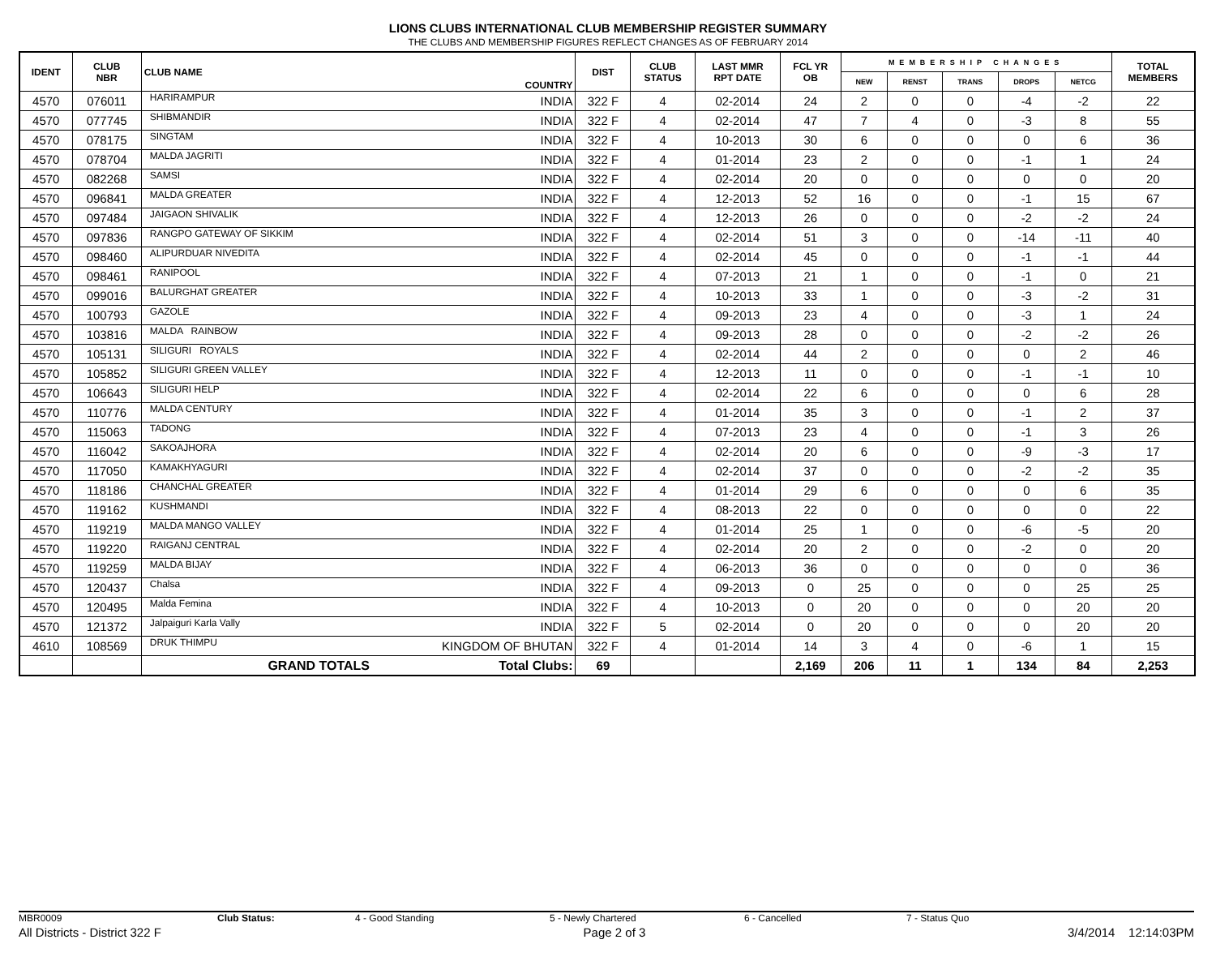LIONS CLUBS INTERNATIONAL CLUB MEMBERSHIP REGISTER SUMMARY
THE CLUBS AND MEMBERSHIP FIGURES REFLECT CHANGES AS OF FEBRUARY 2014
| IDENT | CLUB NBR | CLUB NAME | COUNTRY | DIST | CLUB STATUS | LAST MMR RPT DATE | FCL YR OB | MEMBERSHIP CHANGES | | | | | TOTAL MEMBERS |
| --- | --- | --- | --- | --- | --- | --- | --- | --- | --- | --- | --- | --- | --- |
| | | | | | | | | NEW | RENST | TRANS | DROPS | NETCG | |
| 4570 | 076011 | HARIRAMPUR | INDIA | 322 F | 4 | 02-2014 | 24 | 2 | 0 | 0 | -4 | -2 | 22 |
| 4570 | 077745 | SHIBMANDIR | INDIA | 322 F | 4 | 02-2014 | 47 | 7 | 4 | 0 | -3 | 8 | 55 |
| 4570 | 078175 | SINGTAM | INDIA | 322 F | 4 | 10-2013 | 30 | 6 | 0 | 0 | 0 | 6 | 36 |
| 4570 | 078704 | MALDA JAGRITI | INDIA | 322 F | 4 | 01-2014 | 23 | 2 | 0 | 0 | -1 | 1 | 24 |
| 4570 | 082268 | SAMSI | INDIA | 322 F | 4 | 02-2014 | 20 | 0 | 0 | 0 | 0 | 0 | 20 |
| 4570 | 096841 | MALDA GREATER | INDIA | 322 F | 4 | 12-2013 | 52 | 16 | 0 | 0 | -1 | 15 | 67 |
| 4570 | 097484 | JAIGAON SHIVALIK | INDIA | 322 F | 4 | 12-2013 | 26 | 0 | 0 | 0 | -2 | -2 | 24 |
| 4570 | 097836 | RANGPO GATEWAY OF SIKKIM | INDIA | 322 F | 4 | 02-2014 | 51 | 3 | 0 | 0 | -14 | -11 | 40 |
| 4570 | 098460 | ALIPURDUAR NIVEDITA | INDIA | 322 F | 4 | 02-2014 | 45 | 0 | 0 | 0 | -1 | -1 | 44 |
| 4570 | 098461 | RANIPOOL | INDIA | 322 F | 4 | 07-2013 | 21 | 1 | 0 | 0 | -1 | 0 | 21 |
| 4570 | 099016 | BALURGHAT GREATER | INDIA | 322 F | 4 | 10-2013 | 33 | 1 | 0 | 0 | -3 | -2 | 31 |
| 4570 | 100793 | GAZOLE | INDIA | 322 F | 4 | 09-2013 | 23 | 4 | 0 | 0 | -3 | 1 | 24 |
| 4570 | 103816 | MALDA RAINBOW | INDIA | 322 F | 4 | 09-2013 | 28 | 0 | 0 | 0 | -2 | -2 | 26 |
| 4570 | 105131 | SILIGURI ROYALS | INDIA | 322 F | 4 | 02-2014 | 44 | 2 | 0 | 0 | 0 | 2 | 46 |
| 4570 | 105852 | SILIGURI GREEN VALLEY | INDIA | 322 F | 4 | 12-2013 | 11 | 0 | 0 | 0 | -1 | -1 | 10 |
| 4570 | 106643 | SILIGURI HELP | INDIA | 322 F | 4 | 02-2014 | 22 | 6 | 0 | 0 | 0 | 6 | 28 |
| 4570 | 110776 | MALDA CENTURY | INDIA | 322 F | 4 | 01-2014 | 35 | 3 | 0 | 0 | -1 | 2 | 37 |
| 4570 | 115063 | TADONG | INDIA | 322 F | 4 | 07-2013 | 23 | 4 | 0 | 0 | -1 | 3 | 26 |
| 4570 | 116042 | SAKOAJHORA | INDIA | 322 F | 4 | 02-2014 | 20 | 6 | 0 | 0 | -9 | -3 | 17 |
| 4570 | 117050 | KAMAKHYAGURI | INDIA | 322 F | 4 | 02-2014 | 37 | 0 | 0 | 0 | -2 | -2 | 35 |
| 4570 | 118186 | CHANCHAL GREATER | INDIA | 322 F | 4 | 01-2014 | 29 | 6 | 0 | 0 | 0 | 6 | 35 |
| 4570 | 119162 | KUSHMANDI | INDIA | 322 F | 4 | 08-2013 | 22 | 0 | 0 | 0 | 0 | 0 | 22 |
| 4570 | 119219 | MALDA MANGO VALLEY | INDIA | 322 F | 4 | 01-2014 | 25 | 1 | 0 | 0 | -6 | -5 | 20 |
| 4570 | 119220 | RAIGANJ CENTRAL | INDIA | 322 F | 4 | 02-2014 | 20 | 2 | 0 | 0 | -2 | 0 | 20 |
| 4570 | 119259 | MALDA BIJAY | INDIA | 322 F | 4 | 06-2013 | 36 | 0 | 0 | 0 | 0 | 0 | 36 |
| 4570 | 120437 | Chalsa | INDIA | 322 F | 4 | 09-2013 | 0 | 25 | 0 | 0 | 0 | 25 | 25 |
| 4570 | 120495 | Malda Femina | INDIA | 322 F | 4 | 10-2013 | 0 | 20 | 0 | 0 | 0 | 20 | 20 |
| 4570 | 121372 | Jalpaiguri Karla Vally | INDIA | 322 F | 5 | 02-2014 | 0 | 20 | 0 | 0 | 0 | 20 | 20 |
| 4610 | 108569 | DRUK THIMPU | KINGDOM OF BHUTAN | 322 F | 4 | 01-2014 | 14 | 3 | 4 | 0 | -6 | 1 | 15 |
| | | GRAND TOTALS | Total Clubs: | 69 | | | 2,169 | 206 | 11 | 1 | 134 | 84 | 2,253 |
MBR0009 Club Status: 4 - Good Standing 5 - Newly Chartered 6 - Cancelled 7 - Status Quo
All Districts - District 322 F Page 2 of 3 3/4/2014 12:14:03PM